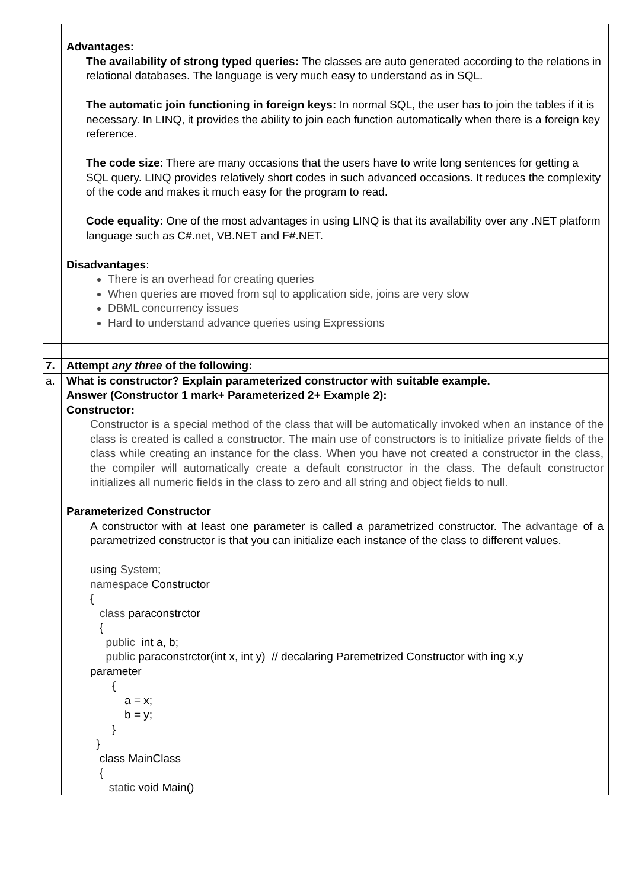| | Advantages: The availability of strong typed queries: The classes are auto generated according to the relations in relational databases. The language is very much easy to understand as in SQL. The automatic join functioning in foreign keys: In normal SQL, the user has to join the tables if it is necessary. In LINQ, it provides the ability to join each function automatically when there is a foreign key reference. The code size : There are many occasions that the users have to write long sentences for getting a SQL query. LINQ provides relatively short codes in such advanced occasions. It reduces the complexity of the code and makes it much easy for the program to read. Code equality : One of the most advantages in using LINQ is that its availability over any .NET platform language such as C#.net, VB.NET and F#.NET. Disadvantages : There is an overhead for creating queries When queries are moved from sql to application side, joins are very slow DBML concurrency issues Hard to understand advance queries using Expressions |
| 7. | Attempt any three of the following: |
| a. | What is constructor? Explain parameterized constructor with suitable example. Answer (Constructor 1 mark+ Parameterized 2+ Example 2): Constructor: Constructor is a special method of the class that will be automatically invoked when an instance of the class is created is called a constructor. The main use of constructors is to initialize private fields of the class while creating an instance for the class. When you have not created a constructor in the class, the compiler will automatically create a default constructor in the class. The default constructor initializes all numeric fields in the class to zero and all string and object fields to null. Parameterized Constructor A constructor with at least one parameter is called a parametrized constructor. The advantage of a parametrized constructor is that you can initialize each instance of the class to different values. using System ; namespace Constructor { class paraconstrctor { public int a, b; public paraconstrctor(int x, int y) // decalaring Paremetrized Constructor with ing x,y parameter { a = x; b = y; } } class MainClass { static void Main() |